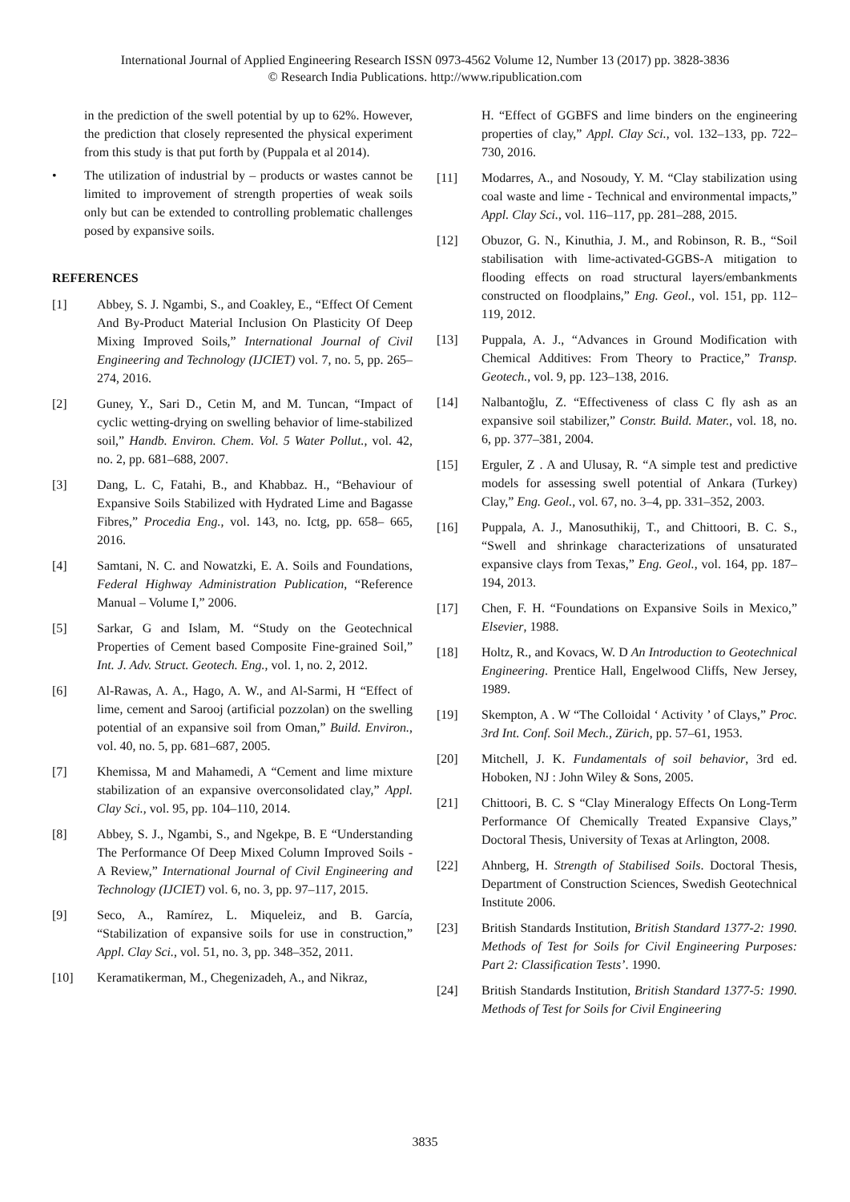International Journal of Applied Engineering Research ISSN 0973-4562 Volume 12, Number 13 (2017) pp. 3828-3836
© Research India Publications. http://www.ripublication.com
in the prediction of the swell potential by up to 62%. However, the prediction that closely represented the physical experiment from this study is that put forth by (Puppala et al 2014).
• The utilization of industrial by – products or wastes cannot be limited to improvement of strength properties of weak soils only but can be extended to controlling problematic challenges posed by expansive soils.
REFERENCES
[1] Abbey, S. J. Ngambi, S., and Coakley, E., “Effect Of Cement And By-Product Material Inclusion On Plasticity Of Deep Mixing Improved Soils,” International Journal of Civil Engineering and Technology (IJCIET) vol. 7, no. 5, pp. 265–274, 2016.
[2] Guney, Y., Sari D., Cetin M, and M. Tuncan, “Impact of cyclic wetting-drying on swelling behavior of lime-stabilized soil,” Handb. Environ. Chem. Vol. 5 Water Pollut., vol. 42, no. 2, pp. 681–688, 2007.
[3] Dang, L. C, Fatahi, B., and Khabbaz. H., “Behaviour of Expansive Soils Stabilized with Hydrated Lime and Bagasse Fibres,” Procedia Eng., vol. 143, no. Ictg, pp. 658– 665, 2016.
[4] Samtani, N. C. and Nowatzki, E. A. Soils and Foundations, Federal Highway Administration Publication, “Reference Manual – Volume I,” 2006.
[5] Sarkar, G and Islam, M. “Study on the Geotechnical Properties of Cement based Composite Fine-grained Soil,” Int. J. Adv. Struct. Geotech. Eng., vol. 1, no. 2, 2012.
[6] Al-Rawas, A. A., Hago, A. W., and Al-Sarmi, H “Effect of lime, cement and Sarooj (artificial pozzolan) on the swelling potential of an expansive soil from Oman,” Build. Environ., vol. 40, no. 5, pp. 681–687, 2005.
[7] Khemissa, M and Mahamedi, A “Cement and lime mixture stabilization of an expansive overconsolidated clay,” Appl. Clay Sci., vol. 95, pp. 104–110, 2014.
[8] Abbey, S. J., Ngambi, S., and Ngekpe, B. E “Understanding The Performance Of Deep Mixed Column Improved Soils - A Review,” International Journal of Civil Engineering and Technology (IJCIET) vol. 6, no. 3, pp. 97–117, 2015.
[9] Seco, A., Ramírez, L. Miqueleiz, and B. García, “Stabilization of expansive soils for use in construction,” Appl. Clay Sci., vol. 51, no. 3, pp. 348–352, 2011.
[10] Keramatikerman, M., Chegenizadeh, A., and Nikraz,
H. “Effect of GGBFS and lime binders on the engineering properties of clay,” Appl. Clay Sci., vol. 132–133, pp. 722–730, 2016.
[11] Modarres, A., and Nosoudy, Y. M. “Clay stabilization using coal waste and lime - Technical and environmental impacts,” Appl. Clay Sci., vol. 116–117, pp. 281–288, 2015.
[12] Obuzor, G. N., Kinuthia, J. M., and Robinson, R. B., “Soil stabilisation with lime-activated-GGBS-A mitigation to flooding effects on road structural layers/embankments constructed on floodplains,” Eng. Geol., vol. 151, pp. 112–119, 2012.
[13] Puppala, A. J., “Advances in Ground Modification with Chemical Additives: From Theory to Practice,” Transp. Geotech., vol. 9, pp. 123–138, 2016.
[14] Nalbantoğlu, Z. “Effectiveness of class C fly ash as an expansive soil stabilizer,” Constr. Build. Mater., vol. 18, no. 6, pp. 377–381, 2004.
[15] Erguler, Z . A and Ulusay, R. “A simple test and predictive models for assessing swell potential of Ankara (Turkey) Clay,” Eng. Geol., vol. 67, no. 3–4, pp. 331–352, 2003.
[16] Puppala, A. J., Manosuthikij, T., and Chittoori, B. C. S., “Swell and shrinkage characterizations of unsaturated expansive clays from Texas,” Eng. Geol., vol. 164, pp. 187–194, 2013.
[17] Chen, F. H. “Foundations on Expansive Soils in Mexico,” Elsevier, 1988.
[18] Holtz, R., and Kovacs, W. D An Introduction to Geotechnical Engineering. Prentice Hall, Engelwood Cliffs, New Jersey, 1989.
[19] Skempton, A . W “The Colloidal ‘ Activity ’ of Clays,” Proc. 3rd Int. Conf. Soil Mech., Zürich, pp. 57–61, 1953.
[20] Mitchell, J. K. Fundamentals of soil behavior, 3rd ed. Hoboken, NJ : John Wiley & Sons, 2005.
[21] Chittoori, B. C. S “Clay Mineralogy Effects On Long-Term Performance Of Chemically Treated Expansive Clays,” Doctoral Thesis, University of Texas at Arlington, 2008.
[22] Ahnberg, H. Strength of Stabilised Soils. Doctoral Thesis, Department of Construction Sciences, Swedish Geotechnical Institute 2006.
[23] British Standards Institution, British Standard 1377-2: 1990. Methods of Test for Soils for Civil Engineering Purposes: Part 2: Classification Tests’. 1990.
[24] British Standards Institution, British Standard 1377-5: 1990. Methods of Test for Soils for Civil Engineering
3835